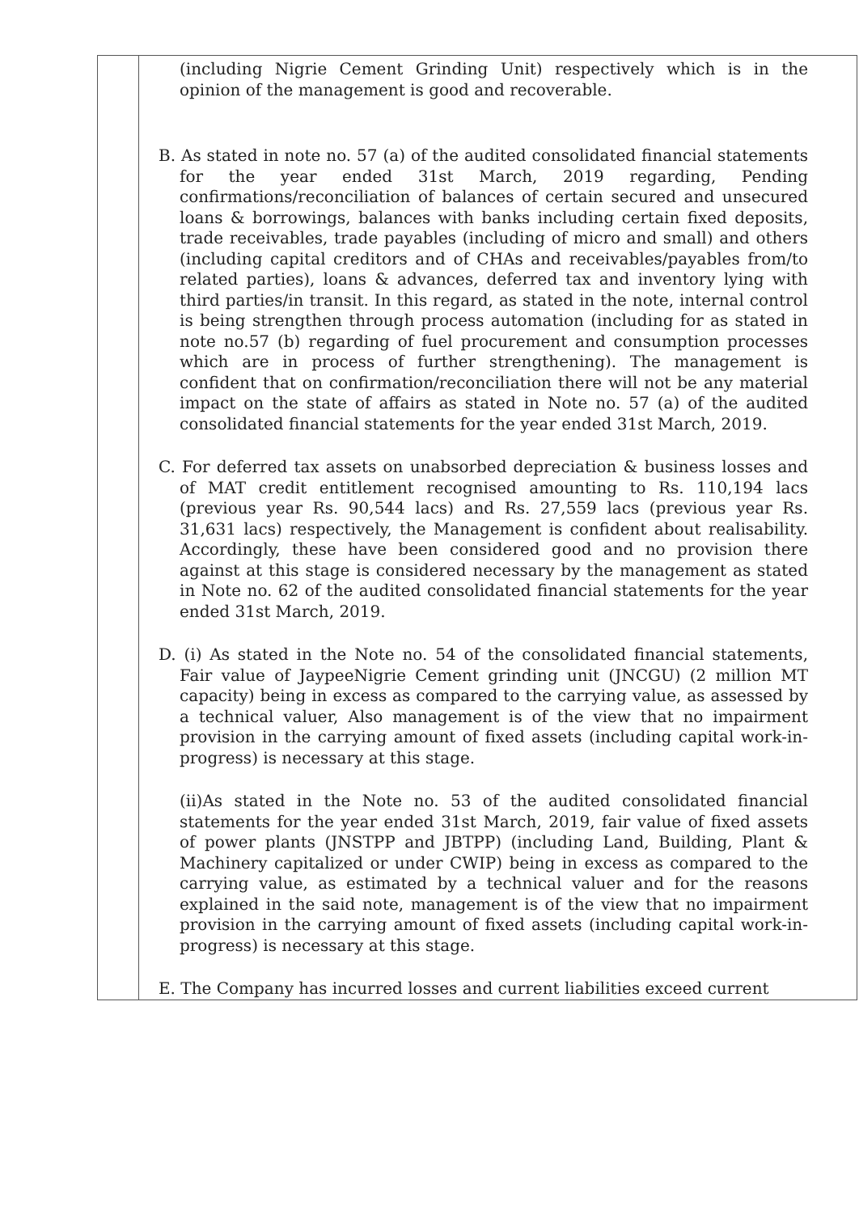| | (including Nigrie Cement Grinding Unit) respectively which is in the opinion of the management is good and recoverable. B. As stated in note no. 57 (a) of the audited consolidated financial statements for the year ended 31st March, 2019 regarding, Pending confirmations/reconciliation of balances of certain secured and unsecured loans & borrowings, balances with banks including certain fixed deposits, trade receivables, trade payables (including of micro and small) and others (including capital creditors and of CHAs and receivables/payables from/to related parties), loans & advances, deferred tax and inventory lying with third parties/in transit. In this regard, as stated in the note, internal control is being strengthen through process automation (including for as stated in note no.57 (b) regarding of fuel procurement and consumption processes which are in process of further strengthening). The management is confident that on confirmation/reconciliation there will not be any material impact on the state of affairs as stated in Note no. 57 (a) of the audited consolidated financial statements for the year ended 31st March, 2019. C. For deferred tax assets on unabsorbed depreciation & business losses and of MAT credit entitlement recognised amounting to Rs. 110,194 lacs (previous year Rs. 90,544 lacs) and Rs. 27,559 lacs (previous year Rs. 31,631 lacs) respectively, the Management is confident about realisability. Accordingly, these have been considered good and no provision there against at this stage is considered necessary by the management as stated in Note no. 62 of the audited consolidated financial statements for the year ended 31st March, 2019. D. (i) As stated in the Note no. 54 of the consolidated financial statements, Fair value of JaypeeNigrie Cement grinding unit (JNCGU) (2 million MT capacity) being in excess as compared to the carrying value, as assessed by a technical valuer, Also management is of the view that no impairment provision in the carrying amount of fixed assets (including capital work-in-progress) is necessary at this stage. (ii)As stated in the Note no. 53 of the audited consolidated financial statements for the year ended 31st March, 2019, fair value of fixed assets of power plants (JNSTPP and JBTPP) (including Land, Building, Plant & Machinery capitalized or under CWIP) being in excess as compared to the carrying value, as estimated by a technical valuer and for the reasons explained in the said note, management is of the view that no impairment provision in the carrying amount of fixed assets (including capital work-in-progress) is necessary at this stage. E. The Company has incurred losses and current liabilities exceed current |